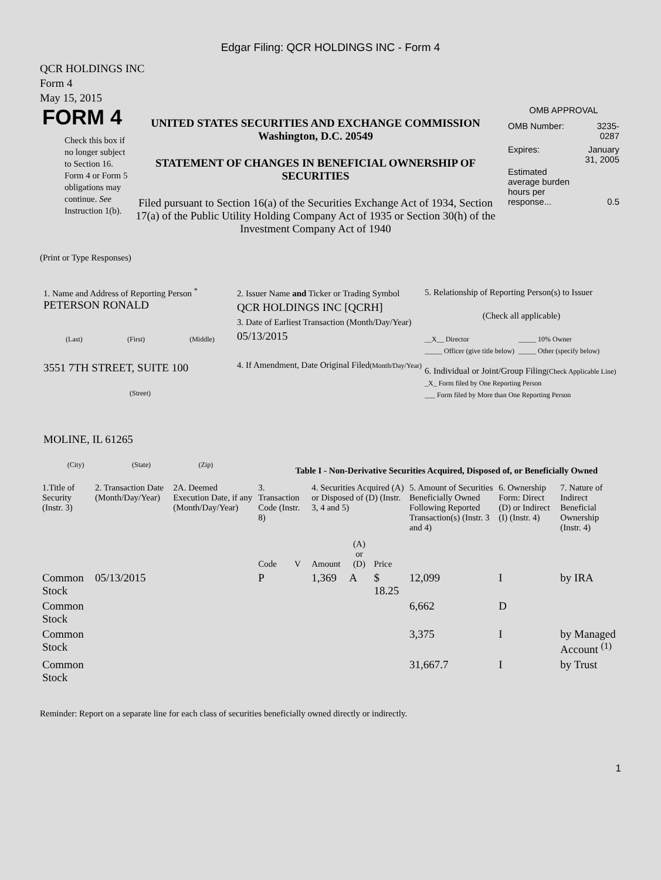Edgar Filing: QCR HOLDINGS INC - Form 4
QCR HOLDINGS INC
Form 4
May 15, 2015
FORM 4
Check this box if no longer subject to Section 16. Form 4 or Form 5 obligations may continue. See Instruction 1(b).
UNITED STATES SECURITIES AND EXCHANGE COMMISSION
Washington, D.C. 20549
STATEMENT OF CHANGES IN BENEFICIAL OWNERSHIP OF SECURITIES
Filed pursuant to Section 16(a) of the Securities Exchange Act of 1934, Section 17(a) of the Public Utility Holding Company Act of 1935 or Section 30(h) of the Investment Company Act of 1940
OMB APPROVAL
| OMB Number: | 3235-0287 |
| Expires: | January 31, 2005 |
| Estimated average burden hours per response... | 0.5 |
(Print or Type Responses)
1. Name and Address of Reporting Person <sup>*</sup>
PETERSON RONALD
(Last) (First) (Middle)
3551 7TH STREET, SUITE 100
(Street)
MOLINE, IL 61265
(City) (State) (Zip)
2. Issuer Name and Ticker or Trading Symbol
QCR HOLDINGS INC [QCRH]
3. Date of Earliest Transaction (Month/Day/Year)
05/13/2015
4. If Amendment, Date Original Filed(Month/Day/Year)
5. Relationship of Reporting Person(s) to Issuer
(Check all applicable)
__X__ Director
_____ Officer (give title below) _____ 10% Owner
_____ Other (specify below)
6. Individual or Joint/Group Filing(Check Applicable Line)
_X_ Form filed by One Reporting Person
___ Form filed by More than One Reporting Person
Table I - Non-Derivative Securities Acquired, Disposed of, or Beneficially Owned
| 1.Title of Security (Instr. 3) | 2. Transaction Date (Month/Day/Year) | 2A. Deemed Execution Date, if any (Month/Day/Year) | 3. Transaction Code (Instr. 8) | | 4. Securities Acquired (A) or Disposed of (D) (Instr. 3, 4 and 5) | | | 5. Amount of Securities Beneficially Owned Following Reported Transaction(s) (Instr. 3 and 4) | 6. Ownership Form: Direct (D) or Indirect (I) (Instr. 4) | 7. Nature of Indirect Beneficial Ownership (Instr. 4) |
| --- | --- | --- | --- | --- | --- | --- | --- | --- | --- | --- |
| | | | Code | V | Amount | (A) or (D) | Price | | | |
| Common Stock | 05/13/2015 | | P | | 1,369 | A | $ 18.25 | 12,099 | I | by IRA |
| Common Stock | | | | | | | | 6,662 | D | |
| Common Stock | | | | | | | | 3,375 | I | by Managed Account <sup>(1)</sup> |
| Common Stock | | | | | | | | 31,667.7 | I | by Trust |
Reminder: Report on a separate line for each class of securities beneficially owned directly or indirectly.
1